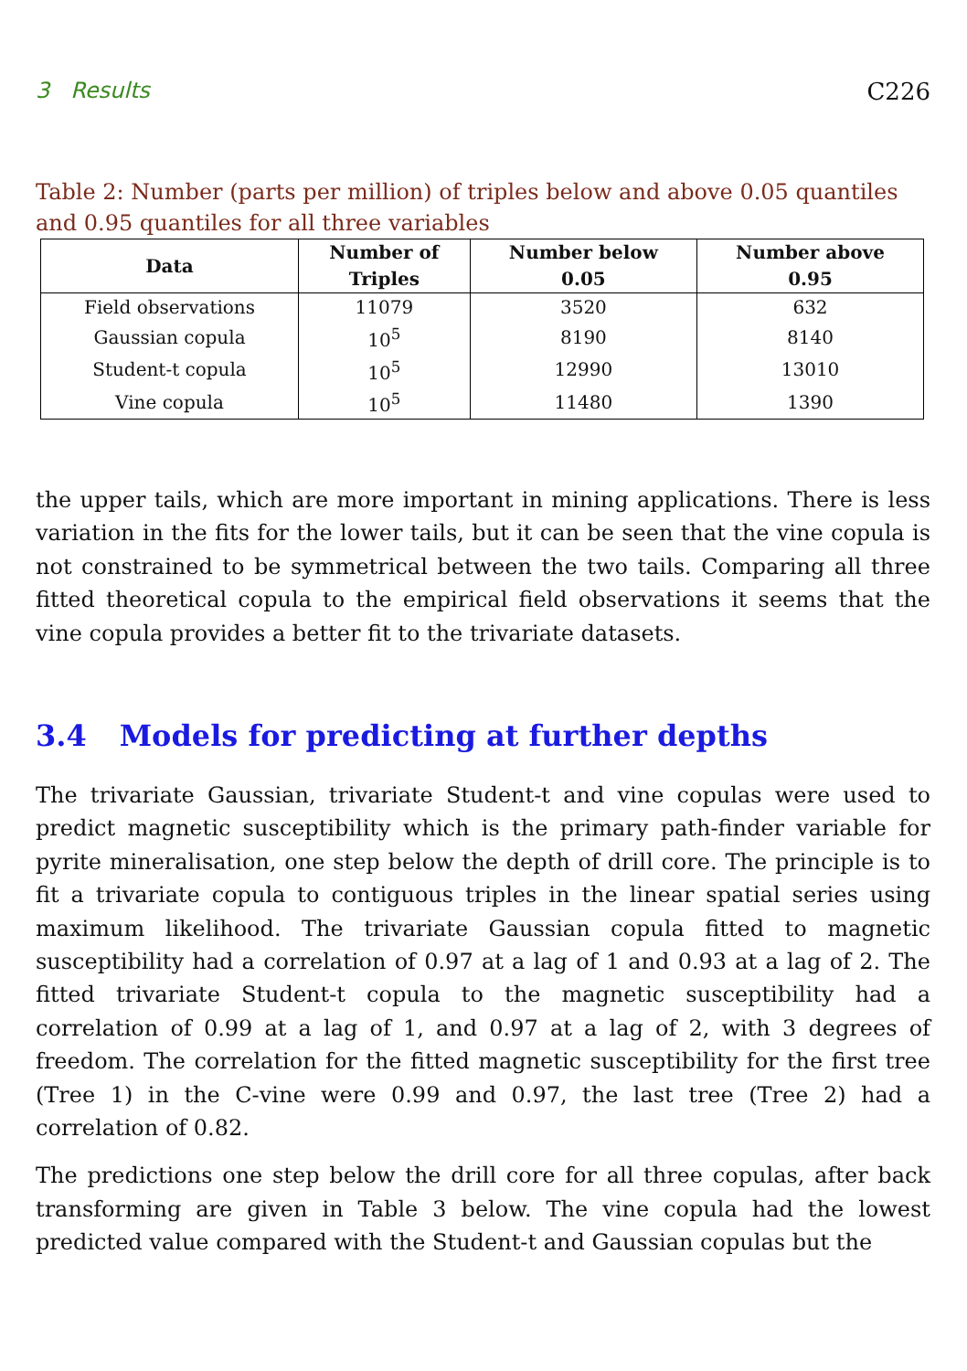3 Results C226
Table 2: Number (parts per million) of triples below and above 0.05 quantiles and 0.95 quantiles for all three variables
| Data | Number of Triples | Number below 0.05 | Number above 0.95 |
| --- | --- | --- | --- |
| Field observations | 11079 | 3520 | 632 |
| Gaussian copula | 10<sup>5</sup> | 8190 | 8140 |
| Student-t copula | 10<sup>5</sup> | 12990 | 13010 |
| Vine copula | 10<sup>5</sup> | 11480 | 1390 |
the upper tails, which are more important in mining applications. There is less variation in the fits for the lower tails, but it can be seen that the vine copula is not constrained to be symmetrical between the two tails. Comparing all three fitted theoretical copula to the empirical field observations it seems that the vine copula provides a better fit to the trivariate datasets.
3.4 Models for predicting at further depths
The trivariate Gaussian, trivariate Student-t and vine copulas were used to predict magnetic susceptibility which is the primary path-finder variable for pyrite mineralisation, one step below the depth of drill core. The principle is to fit a trivariate copula to contiguous triples in the linear spatial series using maximum likelihood. The trivariate Gaussian copula fitted to magnetic susceptibility had a correlation of 0.97 at a lag of 1 and 0.93 at a lag of 2. The fitted trivariate Student-t copula to the magnetic susceptibility had a correlation of 0.99 at a lag of 1, and 0.97 at a lag of 2, with 3 degrees of freedom. The correlation for the fitted magnetic susceptibility for the first tree (Tree 1) in the C-vine were 0.99 and 0.97, the last tree (Tree 2) had a correlation of 0.82.
The predictions one step below the drill core for all three copulas, after back transforming are given in Table 3 below. The vine copula had the lowest predicted value compared with the Student-t and Gaussian copulas but the